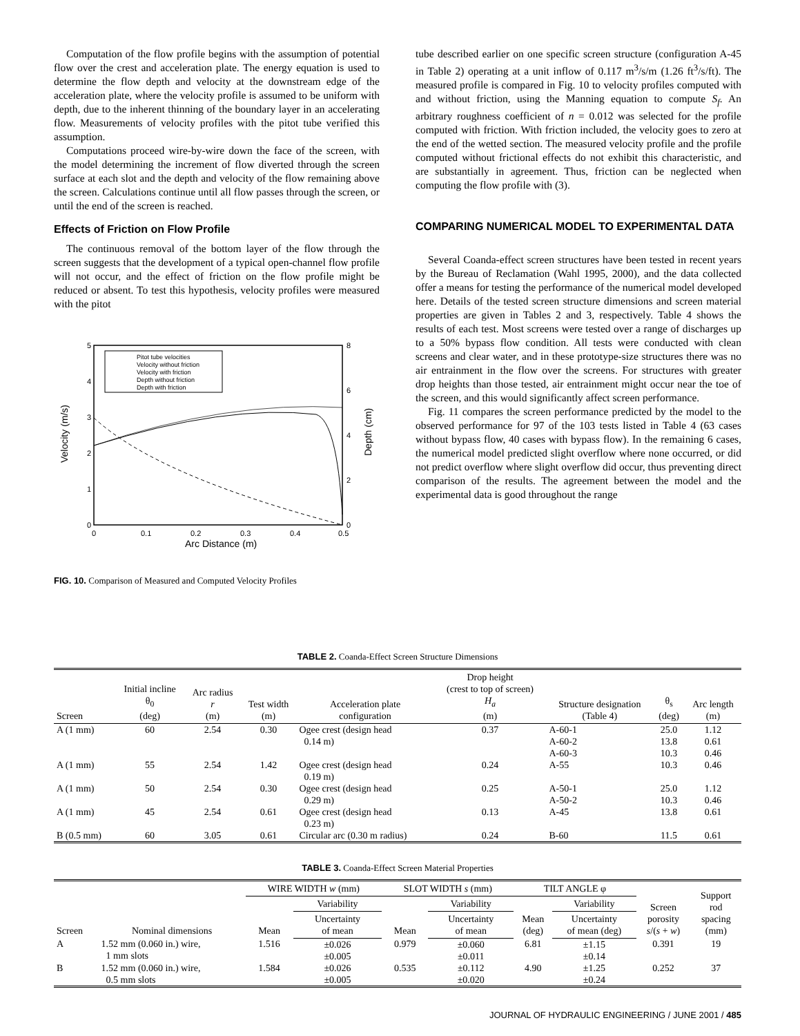Computation of the flow profile begins with the assumption of potential flow over the crest and acceleration plate. The energy equation is used to determine the flow depth and velocity at the downstream edge of the acceleration plate, where the velocity profile is assumed to be uniform with depth, due to the inherent thinning of the boundary layer in an accelerating flow. Measurements of velocity profiles with the pitot tube verified this assumption.
Computations proceed wire-by-wire down the face of the screen, with the model determining the increment of flow diverted through the screen surface at each slot and the depth and velocity of the flow remaining above the screen. Calculations continue until all flow passes through the screen, or until the end of the screen is reached.
Effects of Friction on Flow Profile
The continuous removal of the bottom layer of the flow through the screen suggests that the development of a typical open-channel flow profile will not occur, and the effect of friction on the flow profile might be reduced or absent. To test this hypothesis, velocity profiles were measured with the pitot
Velocity (m/s)
Depth (cm)
5
4
3
2
1
0
8
6
4
2
0
0
0.1
0.2
0.3
0.4
0.5
Arc Distance (m)
Pitot tube velocities
Velocity without friction
Velocity with friction
Depth without friction
Depth with friction
FIG. 10. Comparison of Measured and Computed Velocity Profiles
tube described earlier on one specific screen structure (configuration A-45 in Table 2) operating at a unit inflow of 0.117 m<sup>3</sup>/s/m (1.26 ft<sup>3</sup>/s/ft). The measured profile is compared in Fig. 10 to velocity profiles computed with and without friction, using the Manning equation to compute S<sub>f</sub>. An arbitrary roughness coefficient of n = 0.012 was selected for the profile computed with friction. With friction included, the velocity goes to zero at the end of the wetted section. The measured velocity profile and the profile computed without frictional effects do not exhibit this characteristic, and are substantially in agreement. Thus, friction can be neglected when computing the flow profile with (3).
COMPARING NUMERICAL MODEL TO EXPERIMENTAL DATA
Several Coanda-effect screen structures have been tested in recent years by the Bureau of Reclamation (Wahl 1995, 2000), and the data collected offer a means for testing the performance of the numerical model developed here. Details of the tested screen structure dimensions and screen material properties are given in Tables 2 and 3, respectively. Table 4 shows the results of each test. Most screens were tested over a range of discharges up to a 50% bypass flow condition. All tests were conducted with clean screens and clear water, and in these prototype-size structures there was no air entrainment in the flow over the screens. For structures with greater drop heights than those tested, air entrainment might occur near the toe of the screen, and this would significantly affect screen performance.
Fig. 11 compares the screen performance predicted by the model to the observed performance for 97 of the 103 tests listed in Table 4 (63 cases without bypass flow, 40 cases with bypass flow). In the remaining 6 cases, the numerical model predicted slight overflow where none occurred, or did not predict overflow where slight overflow did occur, thus preventing direct comparison of the results. The agreement between the model and the experimental data is good throughout the range
TABLE 2. Coanda-Effect Screen Structure Dimensions
| Screen | Initial incline θ<sub>0</sub> (deg) | Arc radius r (m) | Test width (m) | Acceleration plate configuration | Drop height (crest to top of screen) H<sub>a</sub> (m) | Structure designation (Table 4) | θ<sub>s</sub> (deg) | Arc length (m) |
| --- | --- | --- | --- | --- | --- | --- | --- | --- |
| A (1 mm) | 60 | 2.54 | 0.30 | Ogee crest (design head 0.14 m) | 0.37 | A-60-1 A-60-2 A-60-3 | 25.0 13.8 10.3 | 1.12 0.61 0.46 |
| A (1 mm) | 55 | 2.54 | 1.42 | Ogee crest (design head 0.19 m) | 0.24 | A-55 | 10.3 | 0.46 |
| A (1 mm) | 50 | 2.54 | 0.30 | Ogee crest (design head 0.29 m) | 0.25 | A-50-1 A-50-2 | 25.0 10.3 | 1.12 0.46 |
| A (1 mm) | 45 | 2.54 | 0.61 | Ogee crest (design head 0.23 m) | 0.13 | A-45 | 13.8 | 0.61 |
| B (0.5 mm) | 60 | 3.05 | 0.61 | Circular arc (0.30 m radius) | 0.24 | B-60 | 11.5 | 0.61 |
TABLE 3. Coanda-Effect Screen Material Properties
| Screen | Nominal dimensions | WIRE WIDTH w (mm) | | SLOT WIDTH s (mm) | | TILT ANGLE φ | | Screen porosity s /( s + w ) | Support rod spacing (mm) |
| --- | --- | --- | --- | --- | --- | --- | --- | --- | --- |
| | | Mean | Variability | Mean | Variability | Mean (deg) | Variability | | |
| | | | Uncertainty of mean | | Uncertainty of mean | | Uncertainty of mean (deg) | | |
| A | 1.52 mm (0.060 in.) wire, 1 mm slots | 1.516 | ±0.026 ±0.005 | 0.979 | ±0.060 ±0.011 | 6.81 | ±1.15 ±0.14 | 0.391 | 19 |
| B | 1.52 mm (0.060 in.) wire, 0.5 mm slots | 1.584 | ±0.026 ±0.005 | 0.535 | ±0.112 ±0.020 | 4.90 | ±1.25 ±0.24 | 0.252 | 37 |
JOURNAL OF HYDRAULIC ENGINEERING / JUNE 2001 / 485